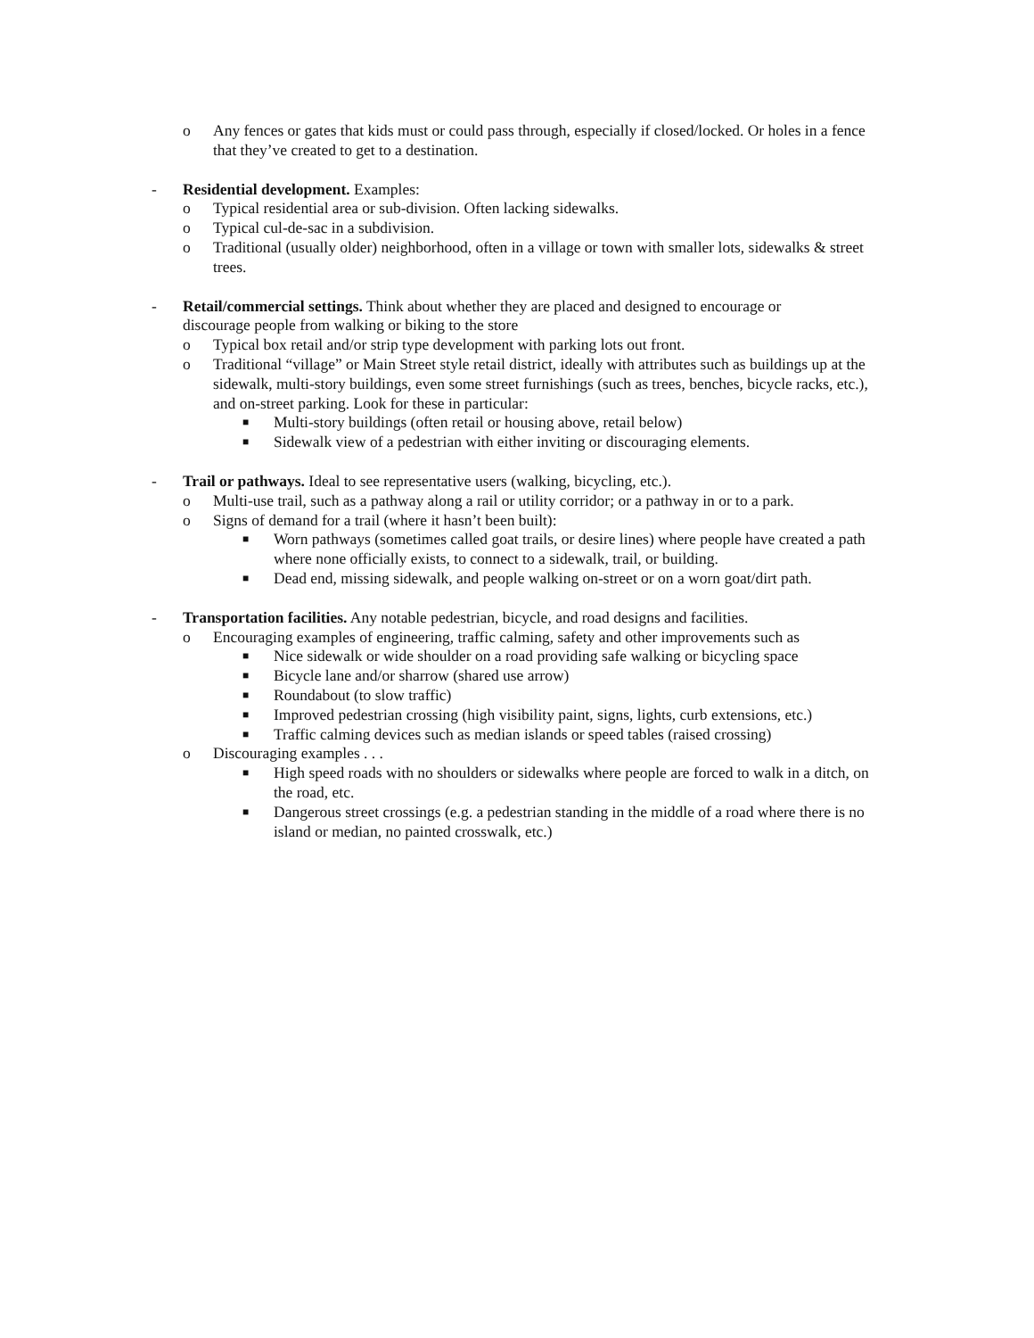o Any fences or gates that kids must or could pass through, especially if closed/locked. Or holes in a fence that they’ve created to get to a destination.
- Residential development. Examples:
o Typical residential area or sub-division. Often lacking sidewalks.
o Typical cul-de-sac in a subdivision.
o Traditional (usually older) neighborhood, often in a village or town with smaller lots, sidewalks & street trees.
- Retail/commercial settings. Think about whether they are placed and designed to encourage or discourage people from walking or biking to the store
o Typical box retail and/or strip type development with parking lots out front.
o Traditional “village” or Main Street style retail district, ideally with attributes such as buildings up at the sidewalk, multi-story buildings, even some street furnishings (such as trees, benches, bicycle racks, etc.), and on-street parking. Look for these in particular:
■ Multi-story buildings (often retail or housing above, retail below)
■ Sidewalk view of a pedestrian with either inviting or discouraging elements.
- Trail or pathways. Ideal to see representative users (walking, bicycling, etc.).
o Multi-use trail, such as a pathway along a rail or utility corridor; or a pathway in or to a park.
o Signs of demand for a trail (where it hasn’t been built):
■ Worn pathways (sometimes called goat trails, or desire lines) where people have created a path where none officially exists, to connect to a sidewalk, trail, or building.
■ Dead end, missing sidewalk, and people walking on-street or on a worn goat/dirt path.
- Transportation facilities. Any notable pedestrian, bicycle, and road designs and facilities.
o Encouraging examples of engineering, traffic calming, safety and other improvements such as
■ Nice sidewalk or wide shoulder on a road providing safe walking or bicycling space
■ Bicycle lane and/or sharrow (shared use arrow)
■ Roundabout (to slow traffic)
■ Improved pedestrian crossing (high visibility paint, signs, lights, curb extensions, etc.)
■ Traffic calming devices such as median islands or speed tables (raised crossing)
o Discouraging examples . . .
■ High speed roads with no shoulders or sidewalks where people are forced to walk in a ditch, on the road, etc.
■ Dangerous street crossings (e.g. a pedestrian standing in the middle of a road where there is no island or median, no painted crosswalk, etc.)